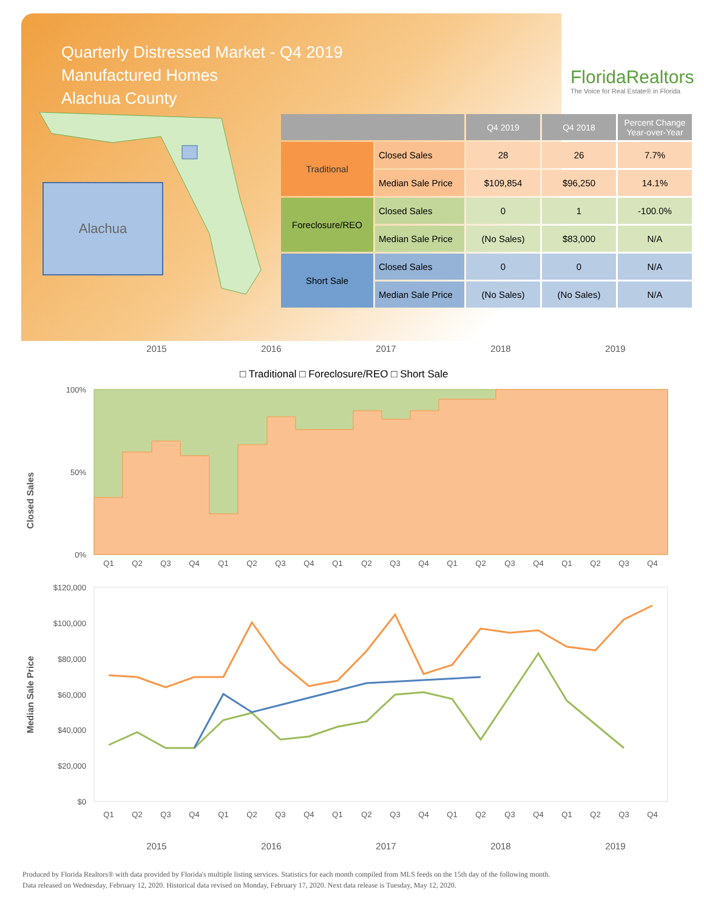Quarterly Distressed Market - Q4 2019
Manufactured Homes
Alachua County
FloridaRealtors
The Voice for Real Estate® in Florida
Alachua
| | | Q4 2019 | Q4 2018 | Percent Change Year-over-Year |
| --- | --- | --- | --- | --- |
| Traditional | Closed Sales | 28 | 26 | 7.7% |
| | Median Sale Price | $109,854 | $96,250 | 14.1% |
| Foreclosure/REO | Closed Sales | 0 | 1 | -100.0% |
| | Median Sale Price | (No Sales) | $83,000 | N/A |
| Short Sale | Closed Sales | 0 | 0 | N/A |
| | Median Sale Price | (No Sales) | (No Sales) | N/A |
2015
2016
2017
2018
2019
□ Traditional □ Foreclosure/REO □ Short Sale
Closed Sales
100%
0%
50%
Q1
Q2
Q3
Q4
Q1
Q2
Q3
Q4
Q1
Q2
Q3
Q4
Q1
Q2
Q3
Q4
Q1
Q2
Q3
Q4
Median Sale Price
$120,000
$100,000
$80,000
$60,000
$40,000
$20,000
$0
Q1
Q2
Q3
Q4
Q1
Q2
Q3
Q4
Q1
Q2
Q3
Q4
Q1
Q2
Q3
Q4
Q1
Q2
Q3
Q4
2015
2016
2017
2018
2019
Produced by Florida Realtors® with data provided by Florida's multiple listing services. Statistics for each month compiled from MLS feeds on the 15th day of the following month.
Data released on Wednesday, February 12, 2020. Historical data revised on Monday, February 17, 2020. Next data release is Tuesday, May 12, 2020.